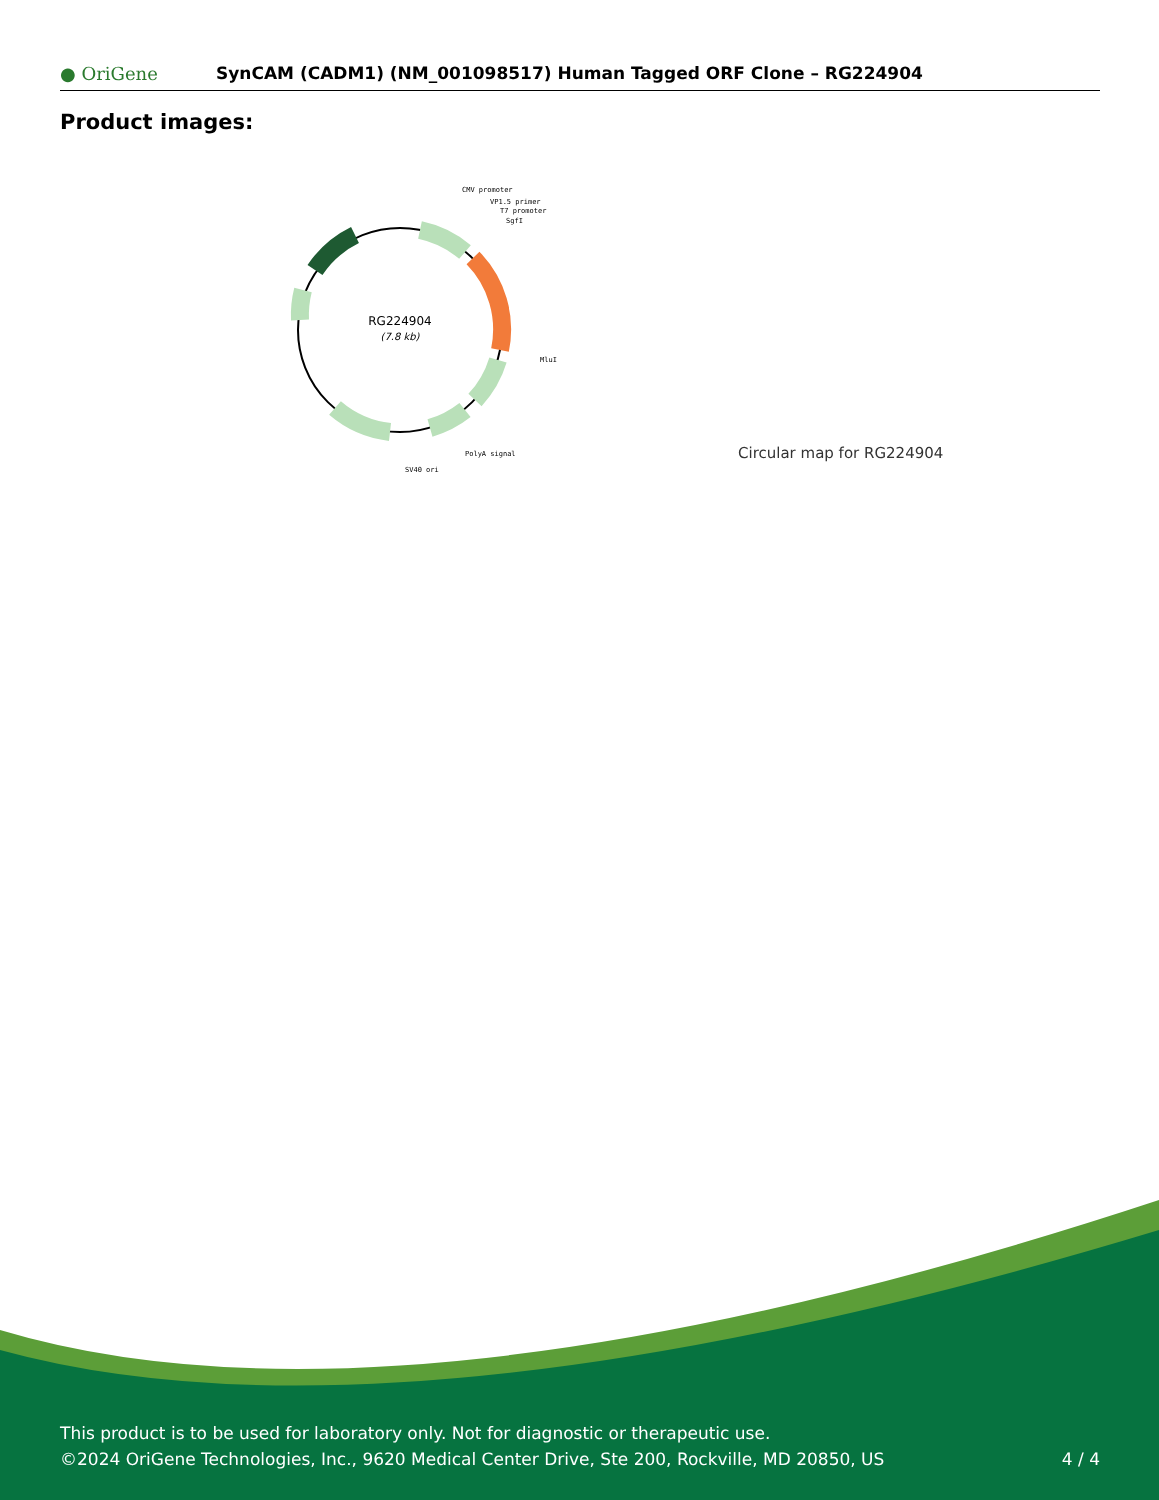● OriGene
SynCAM (CADM1) (NM_001098517) Human Tagged ORF Clone – RG224904
Product images:
RG224904
(7.8 kb)
CMV promoter
VP1.5 primer
T7 promoter
SgfI
MluI
PolyA signal
SV40 ori
Circular map for RG224904
This product is to be used for laboratory only. Not for diagnostic or therapeutic use.
©2024 OriGene Technologies, Inc., 9620 Medical Center Drive, Ste 200, Rockville, MD 20850, US
4 / 4